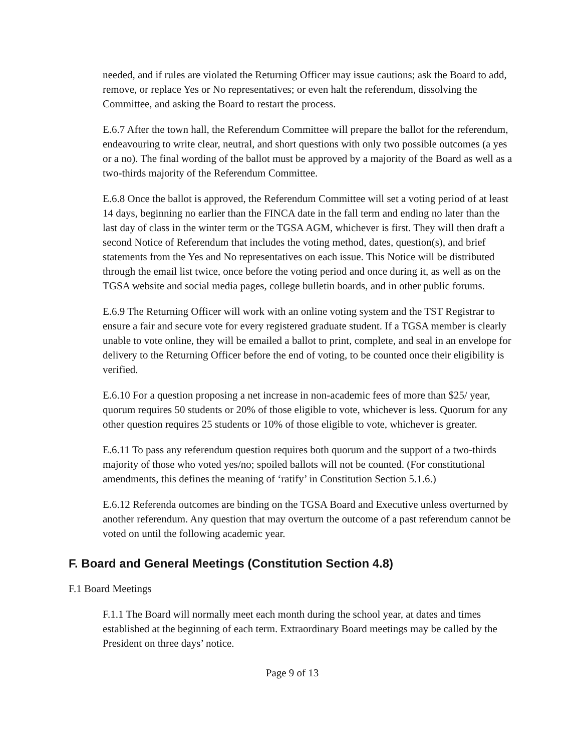needed, and if rules are violated the Returning Officer may issue cautions; ask the Board to add, remove, or replace Yes or No representatives; or even halt the referendum, dissolving the Committee, and asking the Board to restart the process.
E.6.7 After the town hall, the Referendum Committee will prepare the ballot for the referendum, endeavouring to write clear, neutral, and short questions with only two possible outcomes (a yes or a no). The final wording of the ballot must be approved by a majority of the Board as well as a two-thirds majority of the Referendum Committee.
E.6.8 Once the ballot is approved, the Referendum Committee will set a voting period of at least 14 days, beginning no earlier than the FINCA date in the fall term and ending no later than the last day of class in the winter term or the TGSA AGM, whichever is first. They will then draft a second Notice of Referendum that includes the voting method, dates, question(s), and brief statements from the Yes and No representatives on each issue. This Notice will be distributed through the email list twice, once before the voting period and once during it, as well as on the TGSA website and social media pages, college bulletin boards, and in other public forums.
E.6.9 The Returning Officer will work with an online voting system and the TST Registrar to ensure a fair and secure vote for every registered graduate student. If a TGSA member is clearly unable to vote online, they will be emailed a ballot to print, complete, and seal in an envelope for delivery to the Returning Officer before the end of voting, to be counted once their eligibility is verified.
E.6.10 For a question proposing a net increase in non-academic fees of more than $25/ year, quorum requires 50 students or 20% of those eligible to vote, whichever is less. Quorum for any other question requires 25 students or 10% of those eligible to vote, whichever is greater.
E.6.11 To pass any referendum question requires both quorum and the support of a two-thirds majority of those who voted yes/no; spoiled ballots will not be counted. (For constitutional amendments, this defines the meaning of ‘ratify’ in Constitution Section 5.1.6.)
E.6.12 Referenda outcomes are binding on the TGSA Board and Executive unless overturned by another referendum. Any question that may overturn the outcome of a past referendum cannot be voted on until the following academic year.
F. Board and General Meetings (Constitution Section 4.8)
F.1 Board Meetings
F.1.1 The Board will normally meet each month during the school year, at dates and times established at the beginning of each term. Extraordinary Board meetings may be called by the President on three days’ notice.
Page 9 of 13